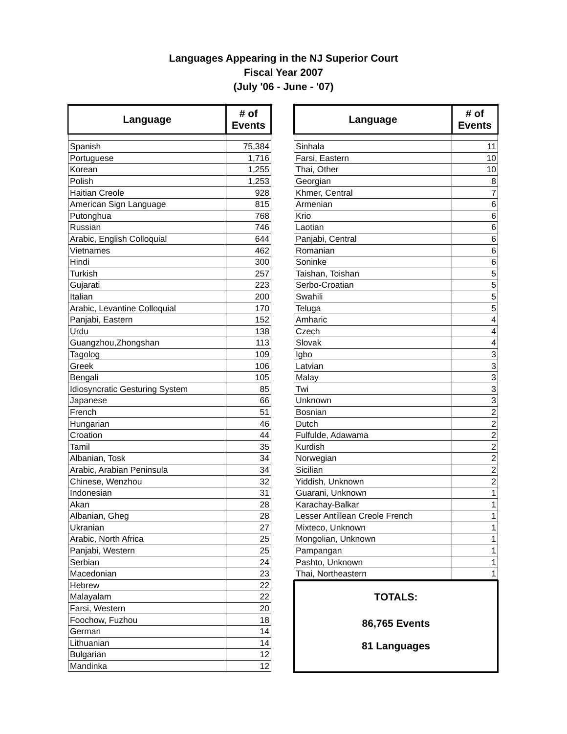Languages Appearing in the NJ Superior Court
Fiscal Year 2007
(July '06 - June - '07)
| Language | # of Events |
| --- | --- |
| Spanish | 75,384 |
| Portuguese | 1,716 |
| Korean | 1,255 |
| Polish | 1,253 |
| Haitian Creole | 928 |
| American Sign Language | 815 |
| Putonghua | 768 |
| Russian | 746 |
| Arabic, English Colloquial | 644 |
| Vietnames | 462 |
| Hindi | 300 |
| Turkish | 257 |
| Gujarati | 223 |
| Italian | 200 |
| Arabic, Levantine Colloquial | 170 |
| Panjabi, Eastern | 152 |
| Urdu | 138 |
| Guangzhou,Zhongshan | 113 |
| Tagolog | 109 |
| Greek | 106 |
| Bengali | 105 |
| Idiosyncratic Gesturing System | 85 |
| Japanese | 66 |
| French | 51 |
| Hungarian | 46 |
| Croation | 44 |
| Tamil | 35 |
| Albanian, Tosk | 34 |
| Arabic, Arabian Peninsula | 34 |
| Chinese, Wenzhou | 32 |
| Indonesian | 31 |
| Akan | 28 |
| Albanian, Gheg | 28 |
| Ukranian | 27 |
| Arabic, North Africa | 25 |
| Panjabi, Western | 25 |
| Serbian | 24 |
| Macedonian | 23 |
| Hebrew | 22 |
| Malayalam | 22 |
| Farsi, Western | 20 |
| Foochow, Fuzhou | 18 |
| German | 14 |
| Lithuanian | 14 |
| Bulgarian | 12 |
| Mandinka | 12 |
| Language | # of Events |
| --- | --- |
| Sinhala | 11 |
| Farsi, Eastern | 10 |
| Thai, Other | 10 |
| Georgian | 8 |
| Khmer, Central | 7 |
| Armenian | 6 |
| Krio | 6 |
| Laotian | 6 |
| Panjabi, Central | 6 |
| Romanian | 6 |
| Soninke | 6 |
| Taishan, Toishan | 5 |
| Serbo-Croatian | 5 |
| Swahili | 5 |
| Teluga | 5 |
| Amharic | 4 |
| Czech | 4 |
| Slovak | 4 |
| Igbo | 3 |
| Latvian | 3 |
| Malay | 3 |
| Twi | 3 |
| Unknown | 3 |
| Bosnian | 2 |
| Dutch | 2 |
| Fulfulde, Adawama | 2 |
| Kurdish | 2 |
| Norwegian | 2 |
| Sicilian | 2 |
| Yiddish, Unknown | 2 |
| Guarani, Unknown | 1 |
| Karachay-Balkar | 1 |
| Lesser Antillean Creole French | 1 |
| Mixteco, Unknown | 1 |
| Mongolian, Unknown | 1 |
| Pampangan | 1 |
| Pashto, Unknown | 1 |
| Thai, Northeastern | 1 |
TOTALS:
86,765 Events
81 Languages